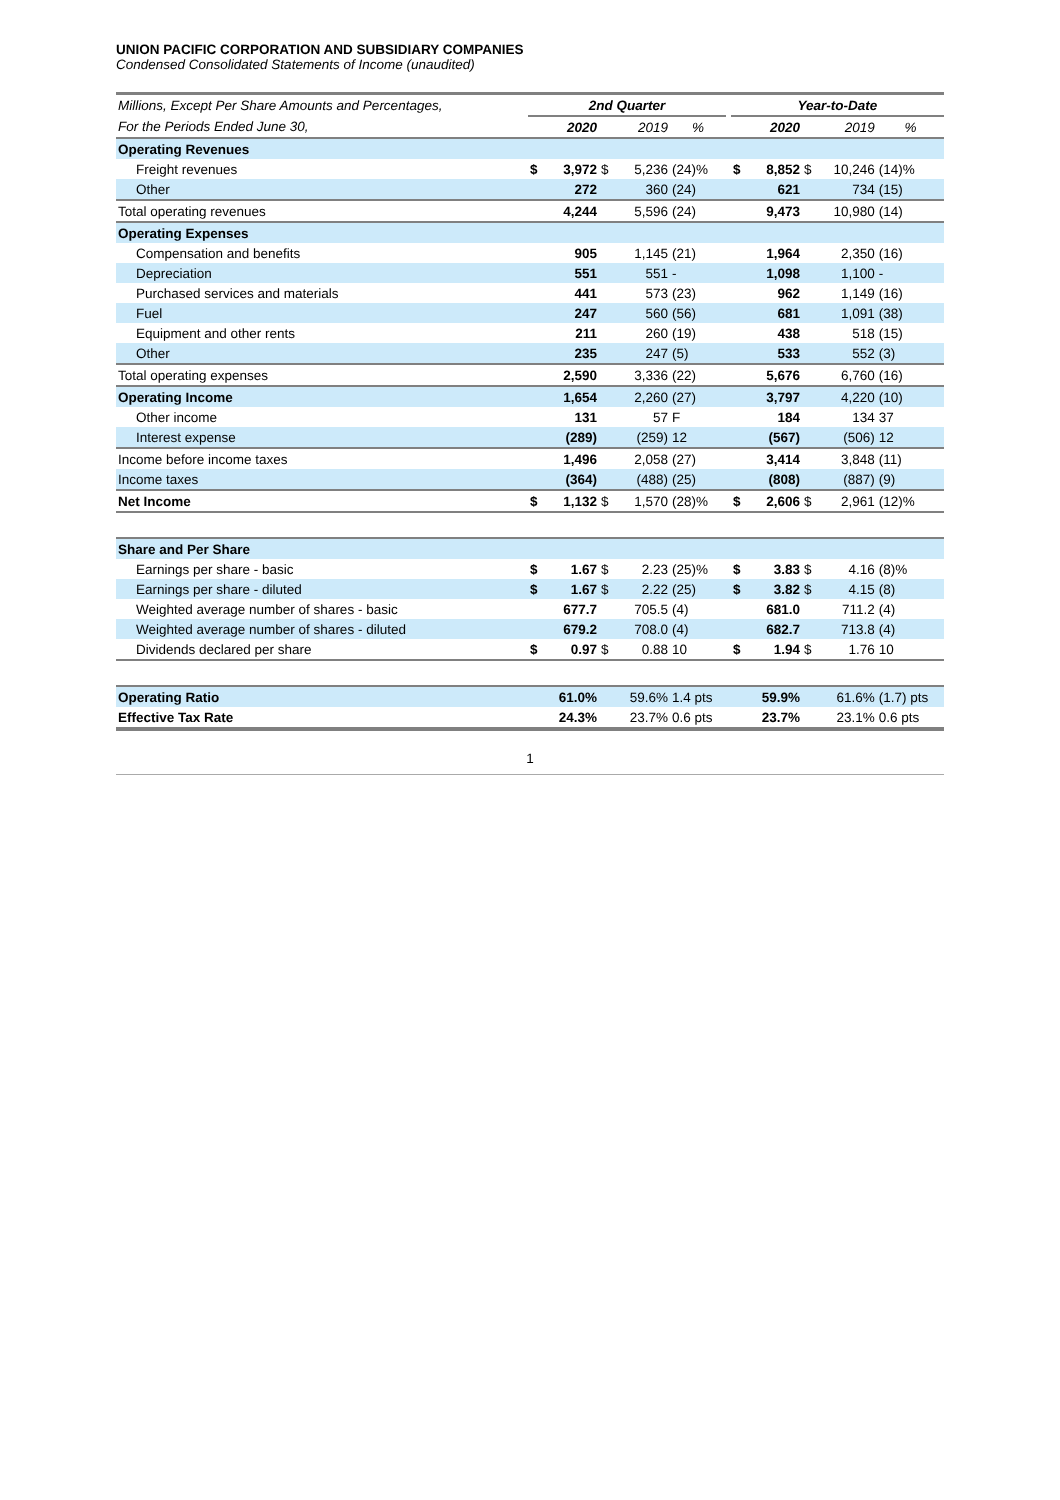UNION PACIFIC CORPORATION AND SUBSIDIARY COMPANIES
Condensed Consolidated Statements of Income (unaudited)
| Millions, Except Per Share Amounts and Percentages, | 2nd Quarter | | | | | | Year-to-Date | | | | |
| For the Periods Ended June 30, | | 2020 | | 2019 | % | | | 2020 | | 2019 | % |
| Operating Revenues | | | | | | | | | | | |
| Freight revenues | $ | 3,972 | $ | 5,236 | (24)% | | $ | 8,852 | $ | 10,246 | (14)% |
| Other | | 272 | | 360 | (24) | | | 621 | | 734 | (15) |
| Total operating revenues | | 4,244 | | 5,596 | (24) | | | 9,473 | | 10,980 | (14) |
| Operating Expenses | | | | | | | | | | | |
| Compensation and benefits | | 905 | | 1,145 | (21) | | | 1,964 | | 2,350 | (16) |
| Depreciation | | 551 | | 551 | - | | | 1,098 | | 1,100 | - |
| Purchased services and materials | | 441 | | 573 | (23) | | | 962 | | 1,149 | (16) |
| Fuel | | 247 | | 560 | (56) | | | 681 | | 1,091 | (38) |
| Equipment and other rents | | 211 | | 260 | (19) | | | 438 | | 518 | (15) |
| Other | | 235 | | 247 | (5) | | | 533 | | 552 | (3) |
| Total operating expenses | | 2,590 | | 3,336 | (22) | | | 5,676 | | 6,760 | (16) |
| Operating Income | | 1,654 | | 2,260 | (27) | | | 3,797 | | 4,220 | (10) |
| Other income | | 131 | | 57 | F | | | 184 | | 134 | 37 |
| Interest expense | | (289) | | (259) | 12 | | | (567) | | (506) | 12 |
| Income before income taxes | | 1,496 | | 2,058 | (27) | | | 3,414 | | 3,848 | (11) |
| Income taxes | | (364) | | (488) | (25) | | | (808) | | (887) | (9) |
| Net Income | $ | 1,132 | $ | 1,570 | (28)% | | $ | 2,606 | $ | 2,961 | (12)% |
| Share and Per Share | | | | | | | | | | | |
| Earnings per share - basic | $ | 1.67 | $ | 2.23 | (25)% | | $ | 3.83 | $ | 4.16 | (8)% |
| Earnings per share - diluted | $ | 1.67 | $ | 2.22 | (25) | | $ | 3.82 | $ | 4.15 | (8) |
| Weighted average number of shares - basic | | 677.7 | | 705.5 | (4) | | | 681.0 | | 711.2 | (4) |
| Weighted average number of shares - diluted | | 679.2 | | 708.0 | (4) | | | 682.7 | | 713.8 | (4) |
| Dividends declared per share | $ | 0.97 | $ | 0.88 | 10 | | $ | 1.94 | $ | 1.76 | 10 |
| Operating Ratio | | 61.0% | | 59.6% | 1.4 pts | | | 59.9% | | 61.6% | (1.7) pts |
| Effective Tax Rate | | 24.3% | | 23.7% | 0.6 pts | | | 23.7% | | 23.1% | 0.6 pts |
1